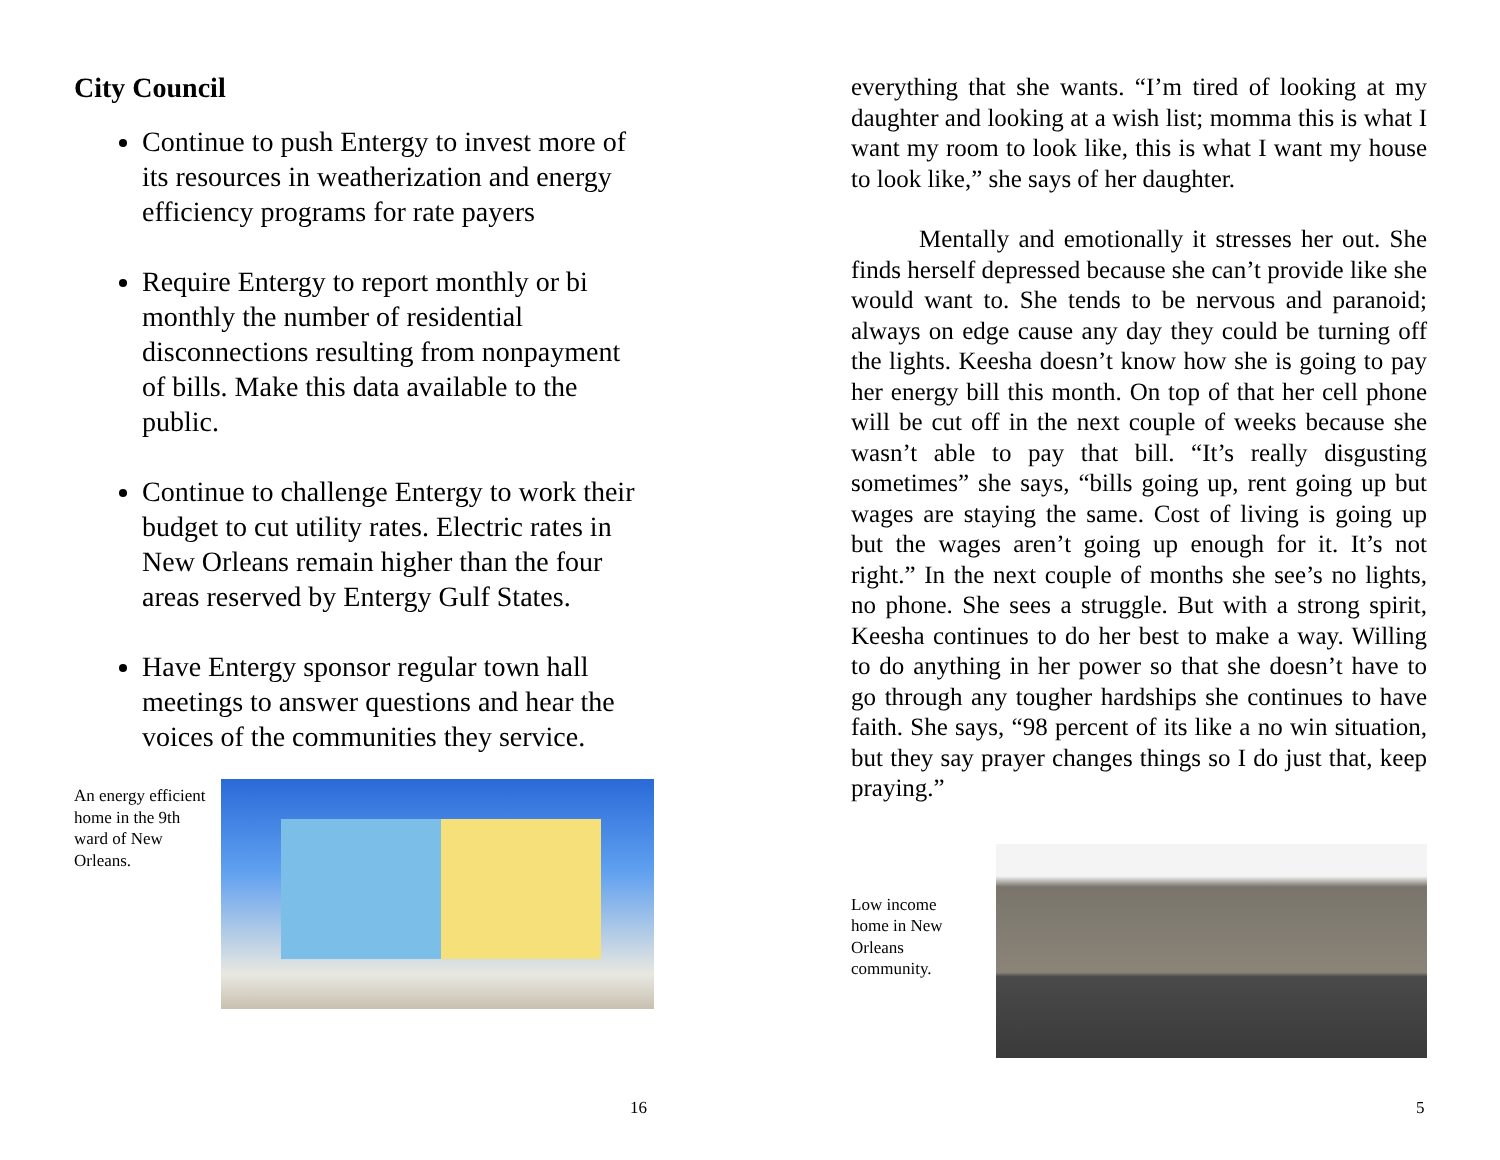City Council
Continue to push Entergy to invest more of its resources in weatherization and energy efficiency programs for rate payers
Require Entergy to report monthly or bi monthly the number of residential disconnections resulting from nonpayment of bills. Make this data available to the public.
Continue to challenge Entergy to work their budget to cut utility rates. Electric rates in New Orleans remain higher than the four areas reserved by Entergy Gulf States.
Have Entergy sponsor regular town hall meetings to answer questions and hear the voices of the communities they service.
An energy efficient home in the 9th ward of New Orleans.
16
everything that she wants. “I’m tired of looking at my daughter and looking at a wish list; momma this is what I want my room to look like, this is what I want my house to look like,” she says of her daughter.
Mentally and emotionally it stresses her out. She finds herself depressed because she can’t provide like she would want to. She tends to be nervous and paranoid; always on edge cause any day they could be turning off the lights. Keesha doesn’t know how she is going to pay her energy bill this month. On top of that her cell phone will be cut off in the next couple of weeks because she wasn’t able to pay that bill. “It’s really disgusting sometimes” she says, “bills going up, rent going up but wages are staying the same. Cost of living is going up but the wages aren’t going up enough for it. It’s not right.” In the next couple of months she see’s no lights, no phone. She sees a struggle. But with a strong spirit, Keesha continues to do her best to make a way. Willing to do anything in her power so that she doesn’t have to go through any tougher hardships she continues to have faith. She says, “98 percent of its like a no win situation, but they say prayer changes things so I do just that, keep praying.”
Low income home in New Orleans community.
5